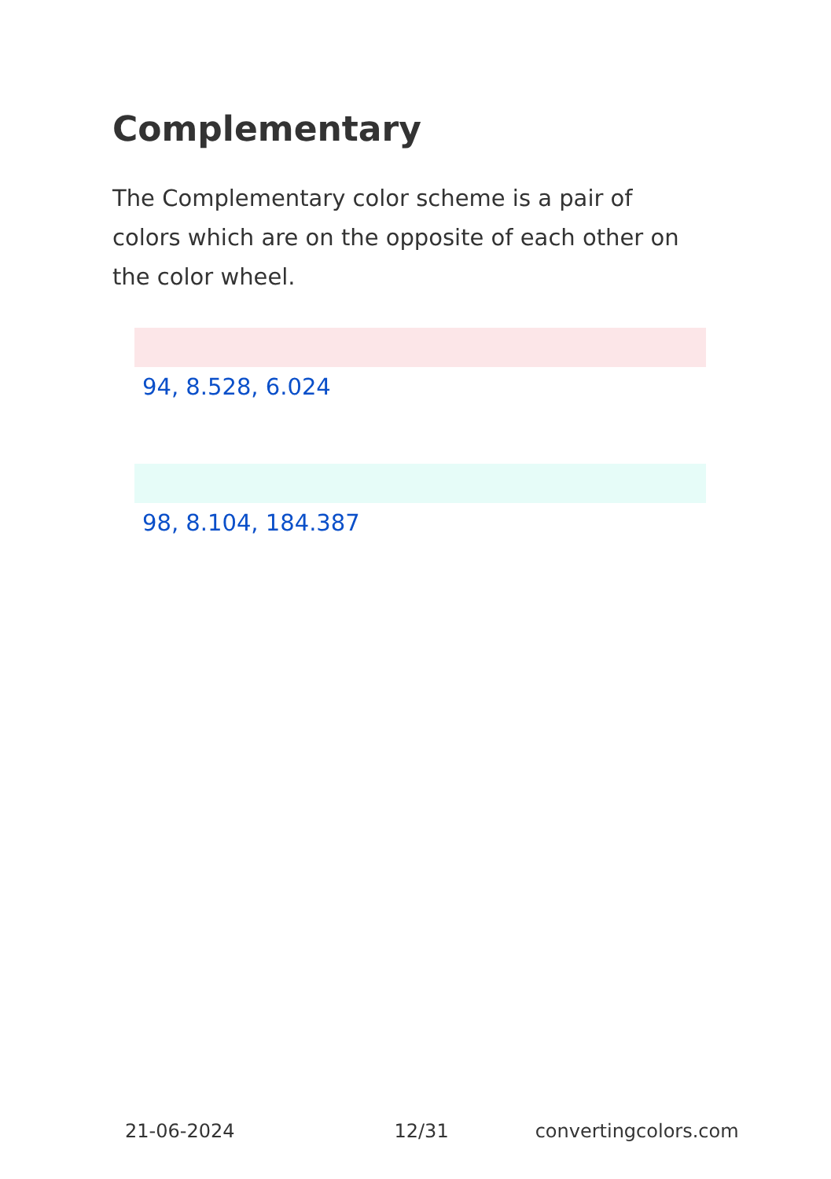Complementary
The Complementary color scheme is a pair of colors which are on the opposite of each other on the color wheel.
94, 8.528, 6.024
98, 8.104, 184.387
21-06-2024 12/31 convertingcolors.com